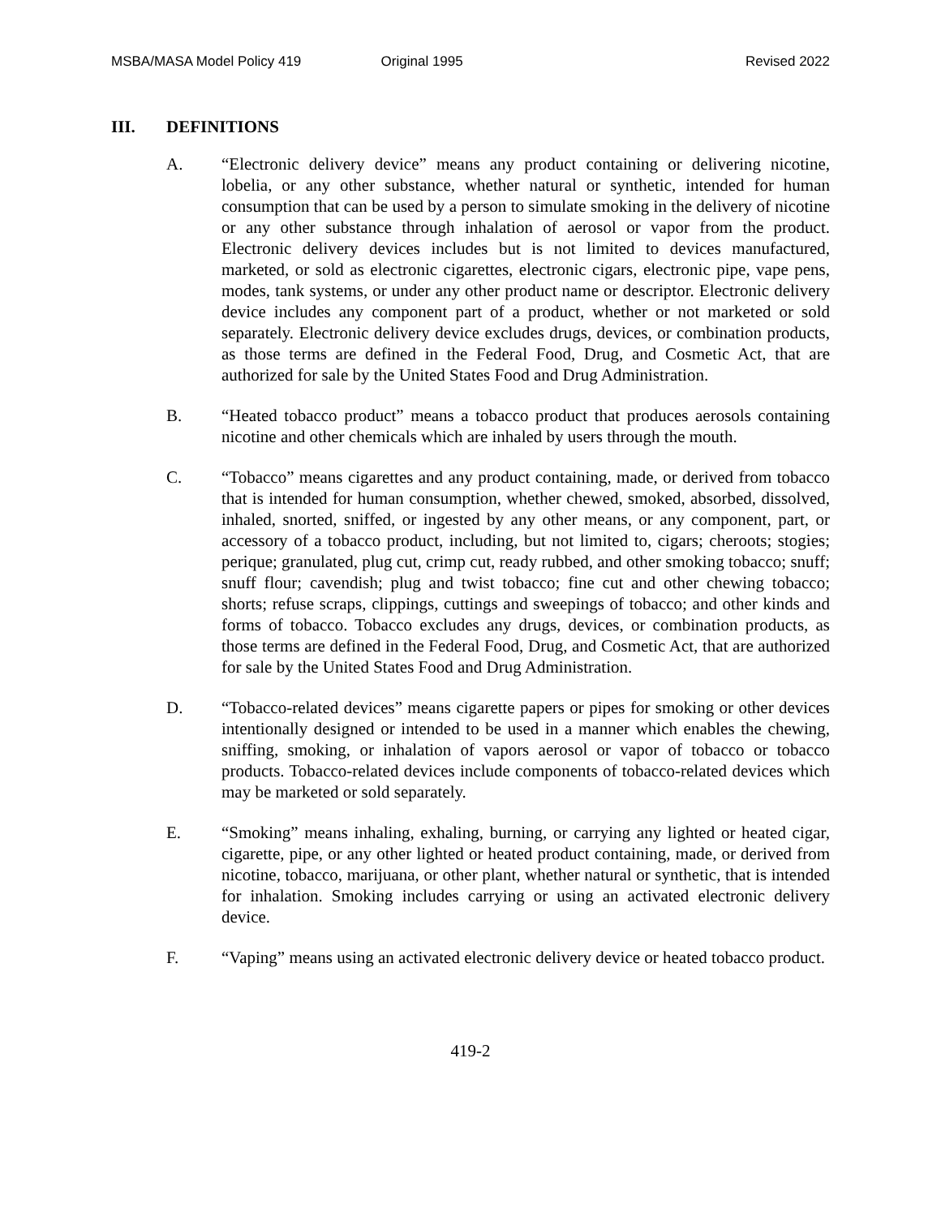MSBA/MASA Model Policy 419 Original 1995 Revised 2022
III. DEFINITIONS
A. “Electronic delivery device” means any product containing or delivering nicotine, lobelia, or any other substance, whether natural or synthetic, intended for human consumption that can be used by a person to simulate smoking in the delivery of nicotine or any other substance through inhalation of aerosol or vapor from the product. Electronic delivery devices includes but is not limited to devices manufactured, marketed, or sold as electronic cigarettes, electronic cigars, electronic pipe, vape pens, modes, tank systems, or under any other product name or descriptor. Electronic delivery device includes any component part of a product, whether or not marketed or sold separately. Electronic delivery device excludes drugs, devices, or combination products, as those terms are defined in the Federal Food, Drug, and Cosmetic Act, that are authorized for sale by the United States Food and Drug Administration.
B. “Heated tobacco product” means a tobacco product that produces aerosols containing nicotine and other chemicals which are inhaled by users through the mouth.
C. “Tobacco” means cigarettes and any product containing, made, or derived from tobacco that is intended for human consumption, whether chewed, smoked, absorbed, dissolved, inhaled, snorted, sniffed, or ingested by any other means, or any component, part, or accessory of a tobacco product, including, but not limited to, cigars; cheroots; stogies; perique; granulated, plug cut, crimp cut, ready rubbed, and other smoking tobacco; snuff; snuff flour; cavendish; plug and twist tobacco; fine cut and other chewing tobacco; shorts; refuse scraps, clippings, cuttings and sweepings of tobacco; and other kinds and forms of tobacco. Tobacco excludes any drugs, devices, or combination products, as those terms are defined in the Federal Food, Drug, and Cosmetic Act, that are authorized for sale by the United States Food and Drug Administration.
D. “Tobacco-related devices” means cigarette papers or pipes for smoking or other devices intentionally designed or intended to be used in a manner which enables the chewing, sniffing, smoking, or inhalation of vapors aerosol or vapor of tobacco or tobacco products. Tobacco-related devices include components of tobacco-related devices which may be marketed or sold separately.
E. “Smoking” means inhaling, exhaling, burning, or carrying any lighted or heated cigar, cigarette, pipe, or any other lighted or heated product containing, made, or derived from nicotine, tobacco, marijuana, or other plant, whether natural or synthetic, that is intended for inhalation. Smoking includes carrying or using an activated electronic delivery device.
F. “Vaping” means using an activated electronic delivery device or heated tobacco product.
419-2